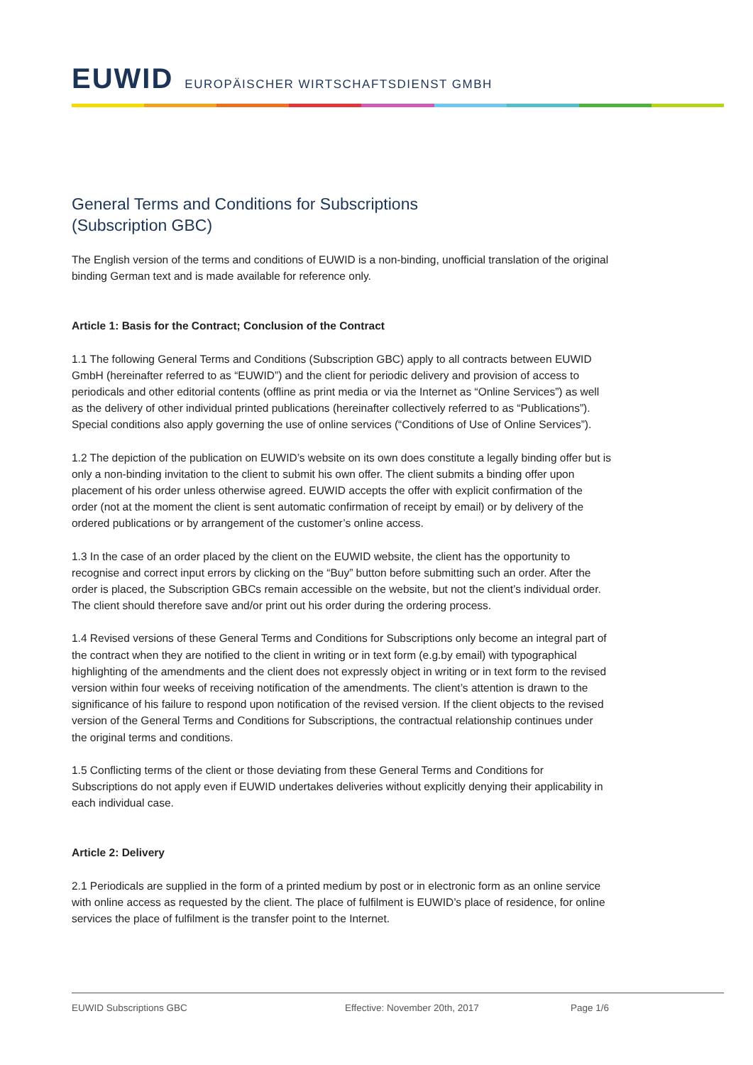EUWID EUROPÄISCHER WIRTSCHAFTSDIENST GMBH
General Terms and Conditions for Subscriptions
(Subscription GBC)
The English version of the terms and conditions of EUWID is a non-binding, unofficial translation of the original binding German text and is made available for reference only.
Article 1: Basis for the Contract; Conclusion of the Contract
1.1 The following General Terms and Conditions (Subscription GBC) apply to all contracts between EUWID GmbH (hereinafter referred to as “EUWID”) and the client for periodic delivery and provision of access to periodicals and other editorial contents (offline as print media or via the Internet as “Online Services”) as well as the delivery of other individual printed publications (hereinafter collectively referred to as “Publications”). Special conditions also apply governing the use of online services (“Conditions of Use of Online Services”).
1.2 The depiction of the publication on EUWID’s website on its own does constitute a legally binding offer but is only a non-binding invitation to the client to submit his own offer. The client submits a binding offer upon placement of his order unless otherwise agreed. EUWID accepts the offer with explicit confirmation of the order (not at the moment the client is sent automatic confirmation of receipt by email) or by delivery of the ordered publications or by arrangement of the customer’s online access.
1.3 In the case of an order placed by the client on the EUWID website, the client has the opportunity to recognise and correct input errors by clicking on the “Buy” button before submitting such an order. After the order is placed, the Subscription GBCs remain accessible on the website, but not the client’s individual order. The client should therefore save and/or print out his order during the ordering process.
1.4 Revised versions of these General Terms and Conditions for Subscriptions only become an integral part of the contract when they are notified to the client in writing or in text form (e.g.by email) with typographical highlighting of the amendments and the client does not expressly object in writing or in text form to the revised version within four weeks of receiving notification of the amendments. The client’s attention is drawn to the significance of his failure to respond upon notification of the revised version. If the client objects to the revised version of the General Terms and Conditions for Subscriptions, the contractual relationship continues under the original terms and conditions.
1.5 Conflicting terms of the client or those deviating from these General Terms and Conditions for Subscriptions do not apply even if EUWID undertakes deliveries without explicitly denying their applicability in each individual case.
Article 2: Delivery
2.1 Periodicals are supplied in the form of a printed medium by post or in electronic form as an online service with online access as requested by the client. The place of fulfilment is EUWID’s place of residence, for online services the place of fulfilment is the transfer point to the Internet.
EUWID Subscriptions GBC Effective: November 20th, 2017 Page 1/6